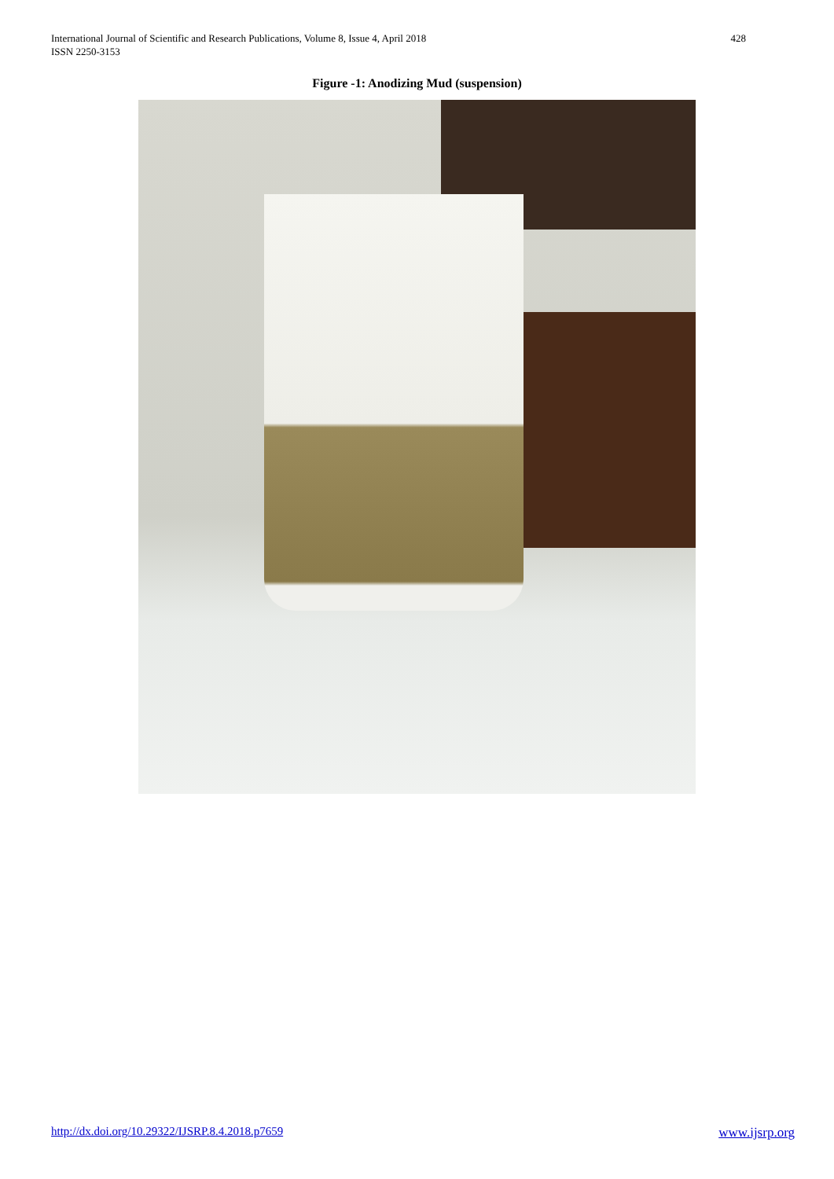International Journal of Scientific and Research Publications, Volume 8, Issue 4, April 2018
ISSN 2250-3153
428
Figure -1: Anodizing Mud (suspension)
http://dx.doi.org/10.29322/IJSRP.8.4.2018.p7659 www.ijsrp.org